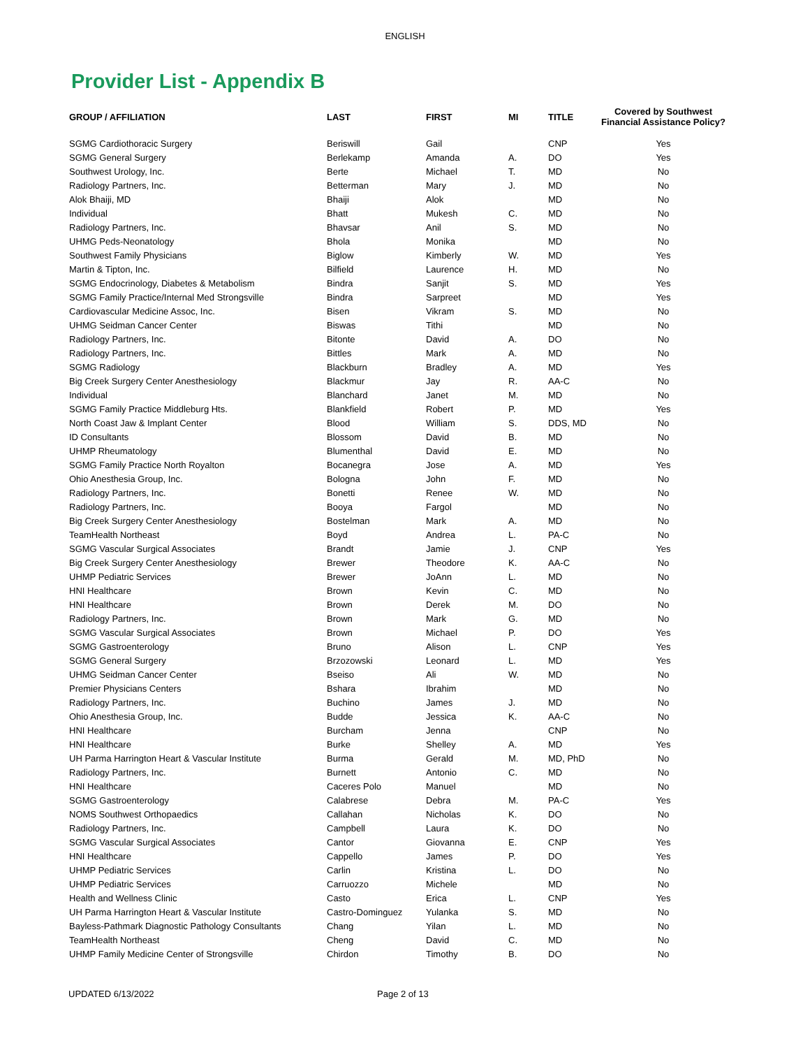ENGLISH
Provider List - Appendix B
| GROUP / AFFILIATION | LAST | FIRST | MI | TITLE | Covered by Southwest Financial Assistance Policy? |
| --- | --- | --- | --- | --- | --- |
| SGMG Cardiothoracic Surgery | Beriswill | Gail | | CNP | Yes |
| SGMG General Surgery | Berlekamp | Amanda | A. | DO | Yes |
| Southwest Urology, Inc. | Berte | Michael | T. | MD | No |
| Radiology Partners, Inc. | Betterman | Mary | J. | MD | No |
| Alok Bhaiji, MD | Bhaiji | Alok | | MD | No |
| Individual | Bhatt | Mukesh | C. | MD | No |
| Radiology Partners, Inc. | Bhavsar | Anil | S. | MD | No |
| UHMG Peds-Neonatology | Bhola | Monika | | MD | No |
| Southwest Family Physicians | Biglow | Kimberly | W. | MD | Yes |
| Martin & Tipton, Inc. | Bilfield | Laurence | H. | MD | No |
| SGMG Endocrinology, Diabetes & Metabolism | Bindra | Sanjit | S. | MD | Yes |
| SGMG Family Practice/Internal Med Strongsville | Bindra | Sarpreet | | MD | Yes |
| Cardiovascular Medicine Assoc, Inc. | Bisen | Vikram | S. | MD | No |
| UHMG Seidman Cancer Center | Biswas | Tithi | | MD | No |
| Radiology Partners, Inc. | Bitonte | David | A. | DO | No |
| Radiology Partners, Inc. | Bittles | Mark | A. | MD | No |
| SGMG Radiology | Blackburn | Bradley | A. | MD | Yes |
| Big Creek Surgery Center Anesthesiology | Blackmur | Jay | R. | AA-C | No |
| Individual | Blanchard | Janet | M. | MD | No |
| SGMG Family Practice Middleburg Hts. | Blankfield | Robert | P. | MD | Yes |
| North Coast Jaw & Implant Center | Blood | William | S. | DDS, MD | No |
| ID Consultants | Blossom | David | B. | MD | No |
| UHMP Rheumatology | Blumenthal | David | E. | MD | No |
| SGMG Family Practice North Royalton | Bocanegra | Jose | A. | MD | Yes |
| Ohio Anesthesia Group, Inc. | Bologna | John | F. | MD | No |
| Radiology Partners, Inc. | Bonetti | Renee | W. | MD | No |
| Radiology Partners, Inc. | Booya | Fargol | | MD | No |
| Big Creek Surgery Center Anesthesiology | Bostelman | Mark | A. | MD | No |
| TeamHealth Northeast | Boyd | Andrea | L. | PA-C | No |
| SGMG Vascular Surgical Associates | Brandt | Jamie | J. | CNP | Yes |
| Big Creek Surgery Center Anesthesiology | Brewer | Theodore | K. | AA-C | No |
| UHMP Pediatric Services | Brewer | JoAnn | L. | MD | No |
| HNI Healthcare | Brown | Kevin | C. | MD | No |
| HNI Healthcare | Brown | Derek | M. | DO | No |
| Radiology Partners, Inc. | Brown | Mark | G. | MD | No |
| SGMG Vascular Surgical Associates | Brown | Michael | P. | DO | Yes |
| SGMG Gastroenterology | Bruno | Alison | L. | CNP | Yes |
| SGMG General Surgery | Brzozowski | Leonard | L. | MD | Yes |
| UHMG Seidman Cancer Center | Bseiso | Ali | W. | MD | No |
| Premier Physicians Centers | Bshara | Ibrahim | | MD | No |
| Radiology Partners, Inc. | Buchino | James | J. | MD | No |
| Ohio Anesthesia Group, Inc. | Budde | Jessica | K. | AA-C | No |
| HNI Healthcare | Burcham | Jenna | | CNP | No |
| HNI Healthcare | Burke | Shelley | A. | MD | Yes |
| UH Parma Harrington Heart & Vascular Institute | Burma | Gerald | M. | MD, PhD | No |
| Radiology Partners, Inc. | Burnett | Antonio | C. | MD | No |
| HNI Healthcare | Caceres Polo | Manuel | | MD | No |
| SGMG Gastroenterology | Calabrese | Debra | M. | PA-C | Yes |
| NOMS Southwest Orthopaedics | Callahan | Nicholas | K. | DO | No |
| Radiology Partners, Inc. | Campbell | Laura | K. | DO | No |
| SGMG Vascular Surgical Associates | Cantor | Giovanna | E. | CNP | Yes |
| HNI Healthcare | Cappello | James | P. | DO | Yes |
| UHMP Pediatric Services | Carlin | Kristina | L. | DO | No |
| UHMP Pediatric Services | Carruozzo | Michele | | MD | No |
| Health and Wellness Clinic | Casto | Erica | L. | CNP | Yes |
| UH Parma Harrington Heart & Vascular Institute | Castro-Dominguez | Yulanka | S. | MD | No |
| Bayless-Pathmark Diagnostic Pathology Consultants | Chang | Yilan | L. | MD | No |
| TeamHealth Northeast | Cheng | David | C. | MD | No |
| UHMP Family Medicine Center of Strongsville | Chirdon | Timothy | B. | DO | No |
UPDATED 6/13/2022 Page 2 of 13